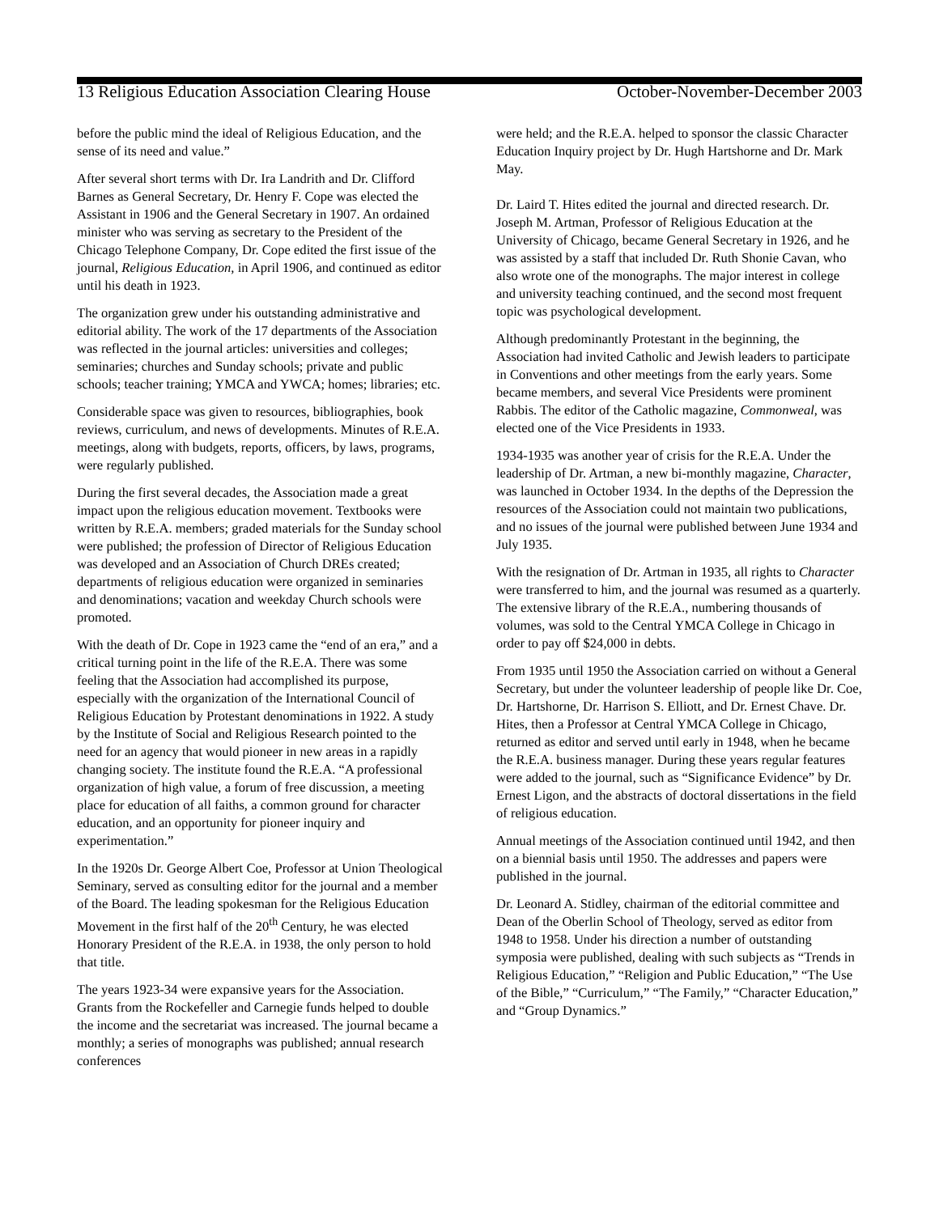13 Religious Education Association Clearing House October-November-December 2003
before the public mind the ideal of Religious Education, and the sense of its need and value.”
After several short terms with Dr. Ira Landrith and Dr. Clifford Barnes as General Secretary, Dr. Henry F. Cope was elected the Assistant in 1906 and the General Secretary in 1907. An ordained minister who was serving as secretary to the President of the Chicago Telephone Company, Dr. Cope edited the first issue of the journal, Religious Education, in April 1906, and continued as editor until his death in 1923.
The organization grew under his outstanding administrative and editorial ability. The work of the 17 departments of the Association was reflected in the journal articles: universities and colleges; seminaries; churches and Sunday schools; private and public schools; teacher training; YMCA and YWCA; homes; libraries; etc.
Considerable space was given to resources, bibliographies, book reviews, curriculum, and news of developments. Minutes of R.E.A. meetings, along with budgets, reports, officers, by laws, programs, were regularly published.
During the first several decades, the Association made a great impact upon the religious education movement. Textbooks were written by R.E.A. members; graded materials for the Sunday school were published; the profession of Director of Religious Education was developed and an Association of Church DREs created; departments of religious education were organized in seminaries and denominations; vacation and weekday Church schools were promoted.
With the death of Dr. Cope in 1923 came the “end of an era,” and a critical turning point in the life of the R.E.A. There was some feeling that the Association had accomplished its purpose, especially with the organization of the International Council of Religious Education by Protestant denominations in 1922. A study by the Institute of Social and Religious Research pointed to the need for an agency that would pioneer in new areas in a rapidly changing society. The institute found the R.E.A. “A professional organization of high value, a forum of free discussion, a meeting place for education of all faiths, a common ground for character education, and an opportunity for pioneer inquiry and experimentation.”
In the 1920s Dr. George Albert Coe, Professor at Union Theological Seminary, served as consulting editor for the journal and a member of the Board. The leading spokesman for the Religious Education Movement in the first half of the 20<sup>th</sup> Century, he was elected Honorary President of the R.E.A. in 1938, the only person to hold that title.
The years 1923-34 were expansive years for the Association. Grants from the Rockefeller and Carnegie funds helped to double the income and the secretariat was increased. The journal became a monthly; a series of monographs was published; annual research conferences
were held; and the R.E.A. helped to sponsor the classic Character Education Inquiry project by Dr. Hugh Hartshorne and Dr. Mark May.
Dr. Laird T. Hites edited the journal and directed research. Dr. Joseph M. Artman, Professor of Religious Education at the University of Chicago, became General Secretary in 1926, and he was assisted by a staff that included Dr. Ruth Shonie Cavan, who also wrote one of the monographs. The major interest in college and university teaching continued, and the second most frequent topic was psychological development.
Although predominantly Protestant in the beginning, the Association had invited Catholic and Jewish leaders to participate in Conventions and other meetings from the early years. Some became members, and several Vice Presidents were prominent Rabbis. The editor of the Catholic magazine, Commonweal, was elected one of the Vice Presidents in 1933.
1934-1935 was another year of crisis for the R.E.A. Under the leadership of Dr. Artman, a new bi-monthly magazine, Character, was launched in October 1934. In the depths of the Depression the resources of the Association could not maintain two publications, and no issues of the journal were published between June 1934 and July 1935.
With the resignation of Dr. Artman in 1935, all rights to Character were transferred to him, and the journal was resumed as a quarterly. The extensive library of the R.E.A., numbering thousands of volumes, was sold to the Central YMCA College in Chicago in order to pay off $24,000 in debts.
From 1935 until 1950 the Association carried on without a General Secretary, but under the volunteer leadership of people like Dr. Coe, Dr. Hartshorne, Dr. Harrison S. Elliott, and Dr. Ernest Chave. Dr. Hites, then a Professor at Central YMCA College in Chicago, returned as editor and served until early in 1948, when he became the R.E.A. business manager. During these years regular features were added to the journal, such as “Significance Evidence” by Dr. Ernest Ligon, and the abstracts of doctoral dissertations in the field of religious education.
Annual meetings of the Association continued until 1942, and then on a biennial basis until 1950. The addresses and papers were published in the journal.
Dr. Leonard A. Stidley, chairman of the editorial committee and Dean of the Oberlin School of Theology, served as editor from 1948 to 1958. Under his direction a number of outstanding symposia were published, dealing with such subjects as “Trends in Religious Education,” “Religion and Public Education,” “The Use of the Bible,” “Curriculum,” “The Family,” “Character Education,” and “Group Dynamics.”